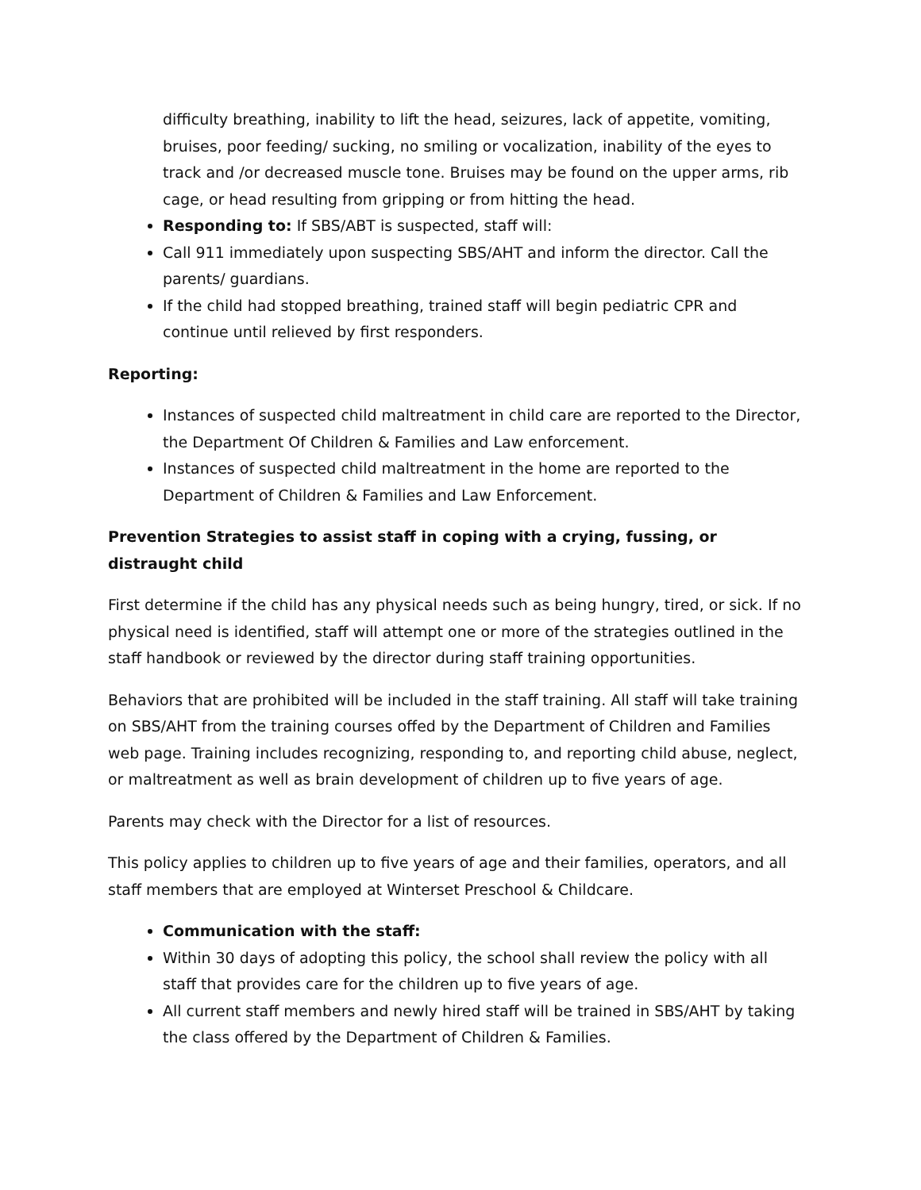difficulty breathing, inability to lift the head, seizures, lack of appetite, vomiting, bruises, poor feeding/ sucking, no smiling or vocalization, inability of the eyes to track and /or decreased muscle tone. Bruises may be found on the upper arms, rib cage, or head resulting from gripping or from hitting the head.
Responding to: If SBS/ABT is suspected, staff will:
Call 911 immediately upon suspecting SBS/AHT and inform the director. Call the parents/ guardians.
If the child had stopped breathing, trained staff will begin pediatric CPR and continue until relieved by first responders.
Reporting:
Instances of suspected child maltreatment in child care are reported to the Director, the Department Of Children & Families and Law enforcement.
Instances of suspected child maltreatment in the home are reported to the Department of Children & Families and Law Enforcement.
Prevention Strategies to assist staff in coping with a crying, fussing, or distraught child
First determine if the child has any physical needs such as being hungry, tired, or sick. If no physical need is identified, staff will attempt one or more of the strategies outlined in the staff handbook or reviewed by the director during staff training opportunities.
Behaviors that are prohibited will be included in the staff training. All staff will take training on SBS/AHT from the training courses offed by the Department of Children and Families web page. Training includes recognizing, responding to, and reporting child abuse, neglect, or maltreatment as well as brain development of children up to five years of age.
Parents may check with the Director for a list of resources.
This policy applies to children up to five years of age and their families, operators, and all staff members that are employed at Winterset Preschool & Childcare.
Communication with the staff:
Within 30 days of adopting this policy, the school shall review the policy with all staff that provides care for the children up to five years of age.
All current staff members and newly hired staff will be trained in SBS/AHT by taking the class offered by the Department of Children & Families.